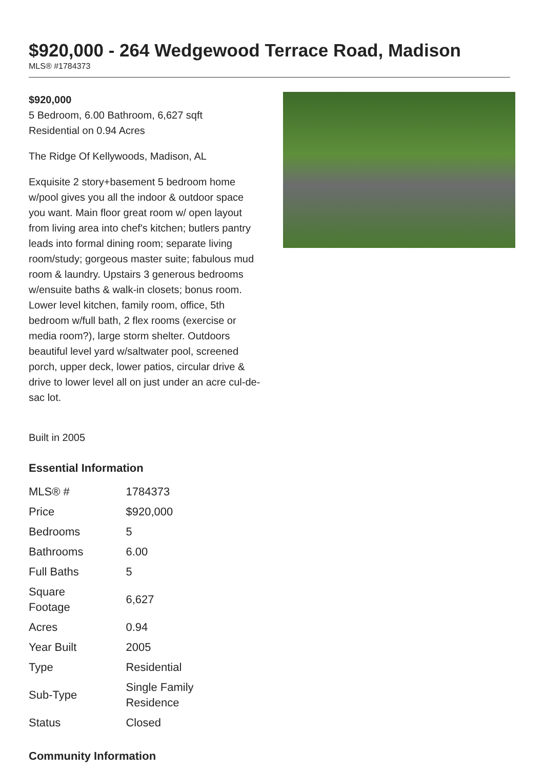$920,000 - 264 Wedgewood Terrace Road, Madison
MLS® #1784373
$920,000
5 Bedroom, 6.00 Bathroom, 6,627 sqft
Residential on 0.94 Acres
The Ridge Of Kellywoods, Madison, AL
Exquisite 2 story+basement 5 bedroom home w/pool gives you all the indoor & outdoor space you want. Main floor great room w/ open layout from living area into chef's kitchen; butlers pantry leads into formal dining room; separate living room/study; gorgeous master suite; fabulous mud room & laundry. Upstairs 3 generous bedrooms w/ensuite baths & walk-in closets; bonus room. Lower level kitchen, family room, office, 5th bedroom w/full bath, 2 flex rooms (exercise or media room?), large storm shelter. Outdoors beautiful level yard w/saltwater pool, screened porch, upper deck, lower patios, circular drive & drive to lower level all on just under an acre cul-de-sac lot.
Built in 2005
Essential Information
| MLS® # | 1784373 |
| Price | $920,000 |
| Bedrooms | 5 |
| Bathrooms | 6.00 |
| Full Baths | 5 |
| Square Footage | 6,627 |
| Acres | 0.94 |
| Year Built | 2005 |
| Type | Residential |
| Sub-Type | Single Family Residence |
| Status | Closed |
Community Information